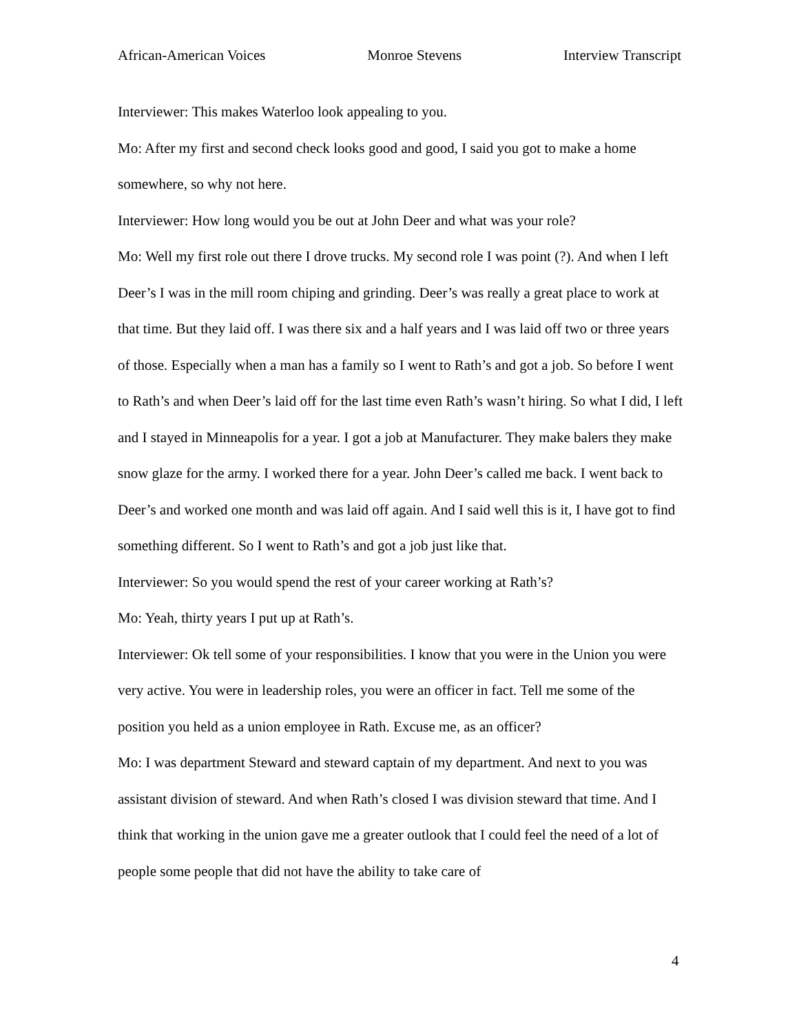African-American Voices Monroe Stevens Interview Transcript
Interviewer: This makes Waterloo look appealing to you.
Mo: After my first and second check looks good and good, I said you got to make a home somewhere, so why not here.
Interviewer: How long would you be out at John Deer and what was your role?
Mo: Well my first role out there I drove trucks. My second role I was point (?). And when I left Deer’s I was in the mill room chiping and grinding. Deer’s was really a great place to work at that time. But they laid off. I was there six and a half years and I was laid off two or three years of those. Especially when a man has a family so I went to Rath’s and got a job. So before I went to Rath’s and when Deer’s laid off for the last time even Rath’s wasn’t hiring. So what I did, I left and I stayed in Minneapolis for a year. I got a job at Manufacturer. They make balers they make snow glaze for the army. I worked there for a year. John Deer’s called me back. I went back to Deer’s and worked one month and was laid off again. And I said well this is it, I have got to find something different. So I went to Rath’s and got a job just like that.
Interviewer: So you would spend the rest of your career working at Rath’s?
Mo: Yeah, thirty years I put up at Rath’s.
Interviewer: Ok tell some of your responsibilities. I know that you were in the Union you were very active. You were in leadership roles, you were an officer in fact. Tell me some of the position you held as a union employee in Rath. Excuse me, as an officer?
Mo: I was department Steward and steward captain of my department. And next to you was assistant division of steward. And when Rath’s closed I was division steward that time. And I think that working in the union gave me a greater outlook that I could feel the need of a lot of people some people that did not have the ability to take care of
4